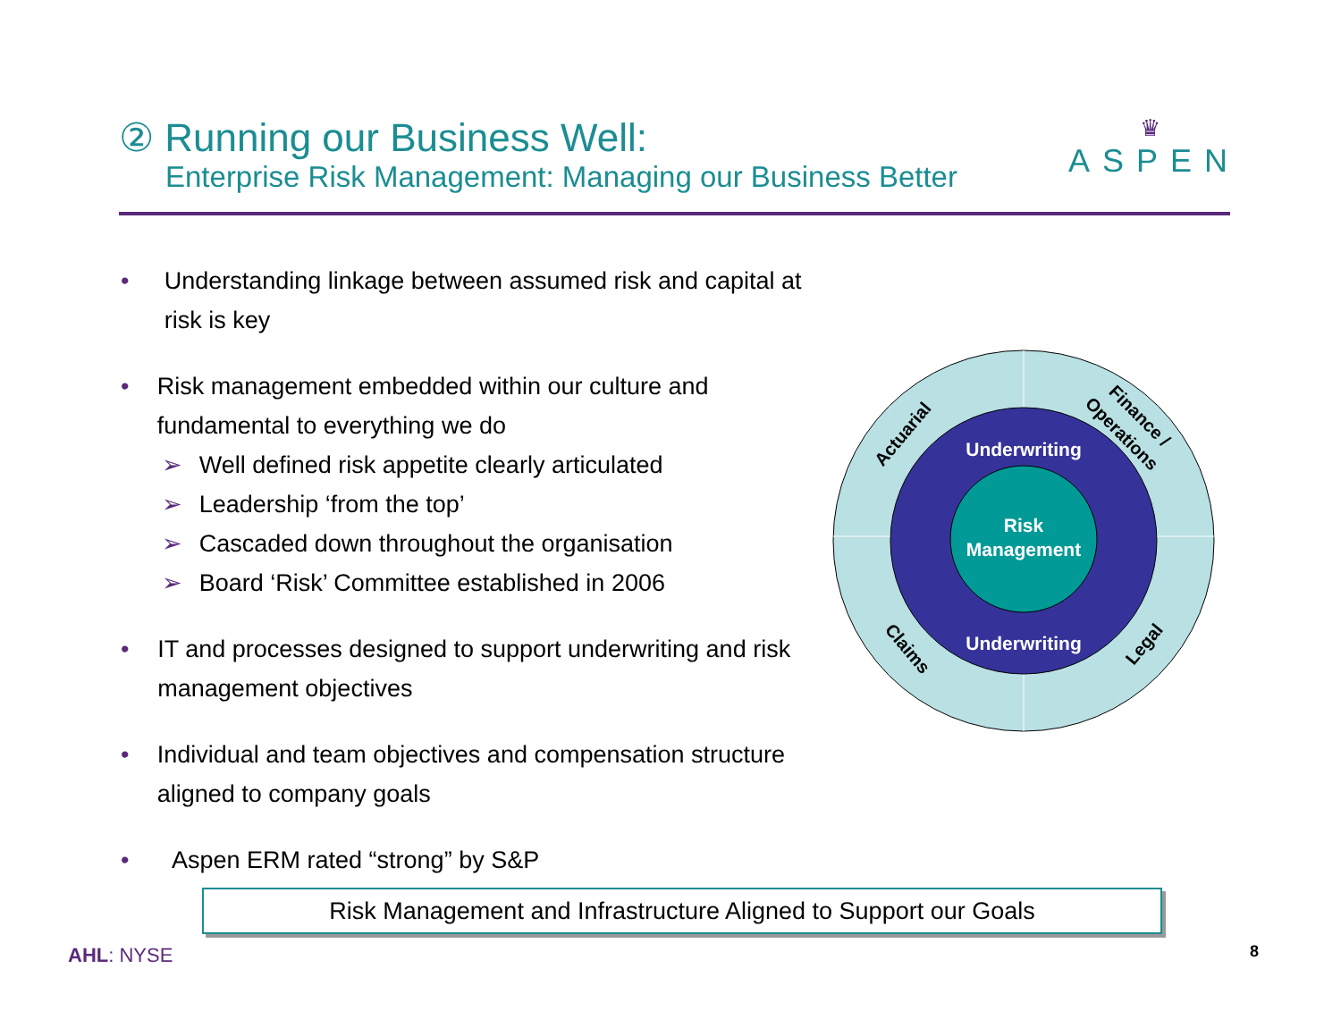② Running our Business Well:
Enterprise Risk Management: Managing our Business Better
♛
ASPEN
• Understanding linkage between assumed risk and capital at risk is key
• Risk management embedded within our culture and fundamental to everything we do
➢ Well defined risk appetite clearly articulated
➢ Leadership ‘from the top’
➢ Cascaded down throughout the organisation
➢ Board ‘Risk’ Committee established in 2006
• IT and processes designed to support underwriting and risk management objectives
• Individual and team objectives and compensation structure aligned to company goals
• Aspen ERM rated “strong” by S&P
Underwriting
Risk
Management
Underwriting
Actuarial
Finance /
Operations
Claims
Legal
Risk Management and Infrastructure Aligned to Support our Goals
AHL: NYSE 8